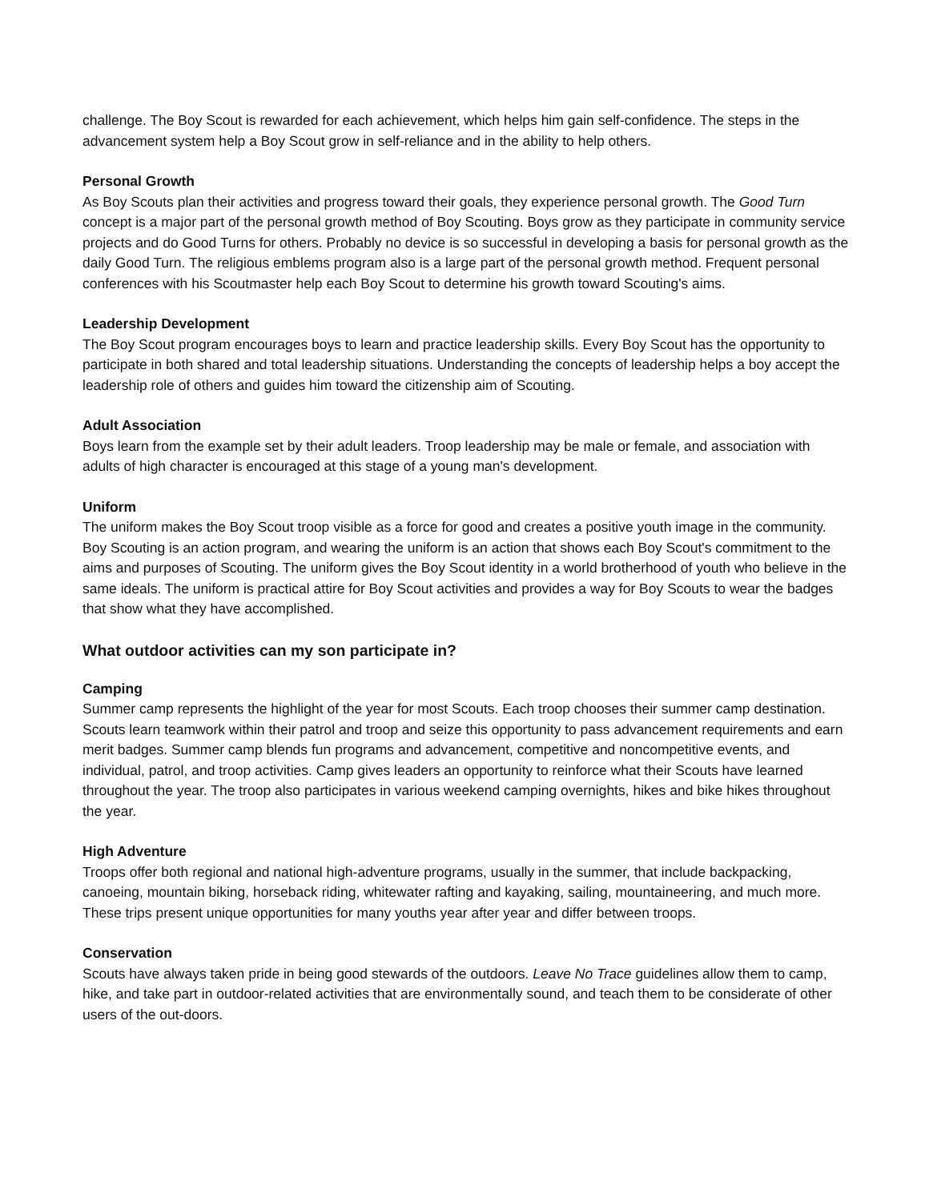challenge. The Boy Scout is rewarded for each achievement, which helps him gain self-confidence. The steps in the advancement system help a Boy Scout grow in self-reliance and in the ability to help others.
Personal Growth
As Boy Scouts plan their activities and progress toward their goals, they experience personal growth. The Good Turn concept is a major part of the personal growth method of Boy Scouting. Boys grow as they participate in community service projects and do Good Turns for others. Probably no device is so successful in developing a basis for personal growth as the daily Good Turn. The religious emblems program also is a large part of the personal growth method. Frequent personal conferences with his Scoutmaster help each Boy Scout to determine his growth toward Scouting's aims.
Leadership Development
The Boy Scout program encourages boys to learn and practice leadership skills. Every Boy Scout has the opportunity to participate in both shared and total leadership situations. Understanding the concepts of leadership helps a boy accept the leadership role of others and guides him toward the citizenship aim of Scouting.
Adult Association
Boys learn from the example set by their adult leaders. Troop leadership may be male or female, and association with adults of high character is encouraged at this stage of a young man's development.
Uniform
The uniform makes the Boy Scout troop visible as a force for good and creates a positive youth image in the community. Boy Scouting is an action program, and wearing the uniform is an action that shows each Boy Scout's commitment to the aims and purposes of Scouting. The uniform gives the Boy Scout identity in a world brotherhood of youth who believe in the same ideals. The uniform is practical attire for Boy Scout activities and provides a way for Boy Scouts to wear the badges that show what they have accomplished.
What outdoor activities can my son participate in?
Camping
Summer camp represents the highlight of the year for most Scouts. Each troop chooses their summer camp destination. Scouts learn teamwork within their patrol and troop and seize this opportunity to pass advancement requirements and earn merit badges. Summer camp blends fun programs and advancement, competitive and noncompetitive events, and individual, patrol, and troop activities. Camp gives leaders an opportunity to reinforce what their Scouts have learned throughout the year. The troop also participates in various weekend camping overnights, hikes and bike hikes throughout the year.
High Adventure
Troops offer both regional and national high-adventure programs, usually in the summer, that include backpacking, canoeing, mountain biking, horseback riding, whitewater rafting and kayaking, sailing, mountaineering, and much more. These trips present unique opportunities for many youths year after year and differ between troops.
Conservation
Scouts have always taken pride in being good stewards of the outdoors. Leave No Trace guidelines allow them to camp, hike, and take part in outdoor-related activities that are environmentally sound, and teach them to be considerate of other users of the out-doors.